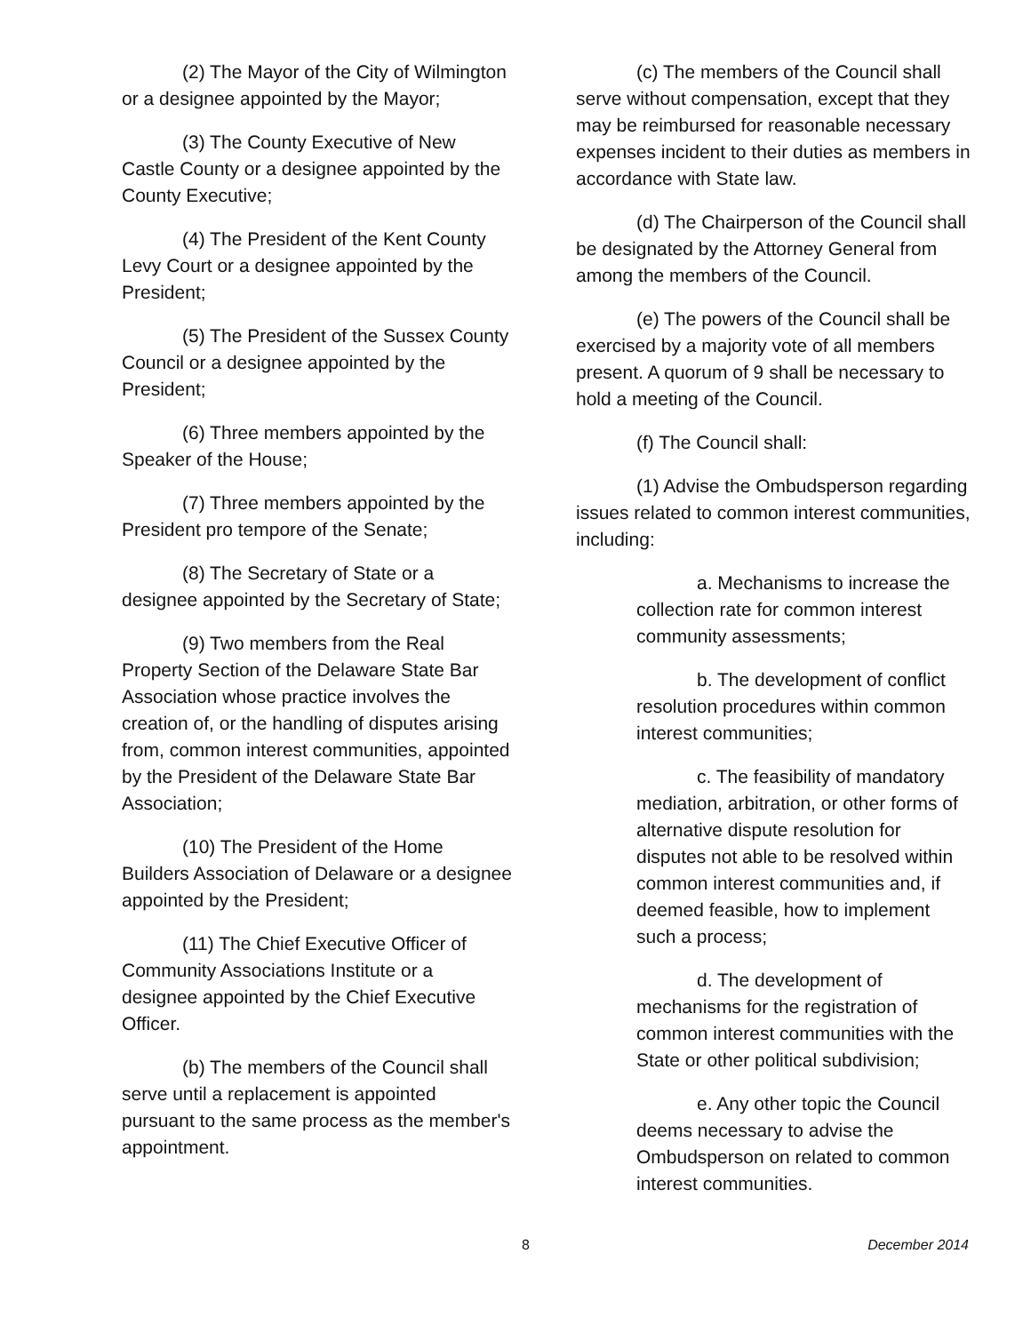(2) The Mayor of the City of Wilmington or a designee appointed by the Mayor;
(3) The County Executive of New Castle County or a designee appointed by the County Executive;
(4) The President of the Kent County Levy Court or a designee appointed by the President;
(5) The President of the Sussex County Council or a designee appointed by the President;
(6) Three members appointed by the Speaker of the House;
(7) Three members appointed by the President pro tempore of the Senate;
(8) The Secretary of State or a designee appointed by the Secretary of State;
(9) Two members from the Real Property Section of the Delaware State Bar Association whose practice involves the creation of, or the handling of disputes arising from, common interest communities, appointed by the President of the Delaware State Bar Association;
(10) The President of the Home Builders Association of Delaware or a designee appointed by the President;
(11) The Chief Executive Officer of Community Associations Institute or a designee appointed by the Chief Executive Officer.
(b) The members of the Council shall serve until a replacement is appointed pursuant to the same process as the member's appointment.
(c) The members of the Council shall serve without compensation, except that they may be reimbursed for reasonable necessary expenses incident to their duties as members in accordance with State law.
(d) The Chairperson of the Council shall be designated by the Attorney General from among the members of the Council.
(e) The powers of the Council shall be exercised by a majority vote of all members present. A quorum of 9 shall be necessary to hold a meeting of the Council.
(f) The Council shall:
(1) Advise the Ombudsperson regarding issues related to common interest communities, including:
a. Mechanisms to increase the collection rate for common interest community assessments;
b. The development of conflict resolution procedures within common interest communities;
c. The feasibility of mandatory mediation, arbitration, or other forms of alternative dispute resolution for disputes not able to be resolved within common interest communities and, if deemed feasible, how to implement such a process;
d. The development of mechanisms for the registration of common interest communities with the State or other political subdivision;
e. Any other topic the Council deems necessary to advise the Ombudsperson on related to common interest communities.
8 December 2014